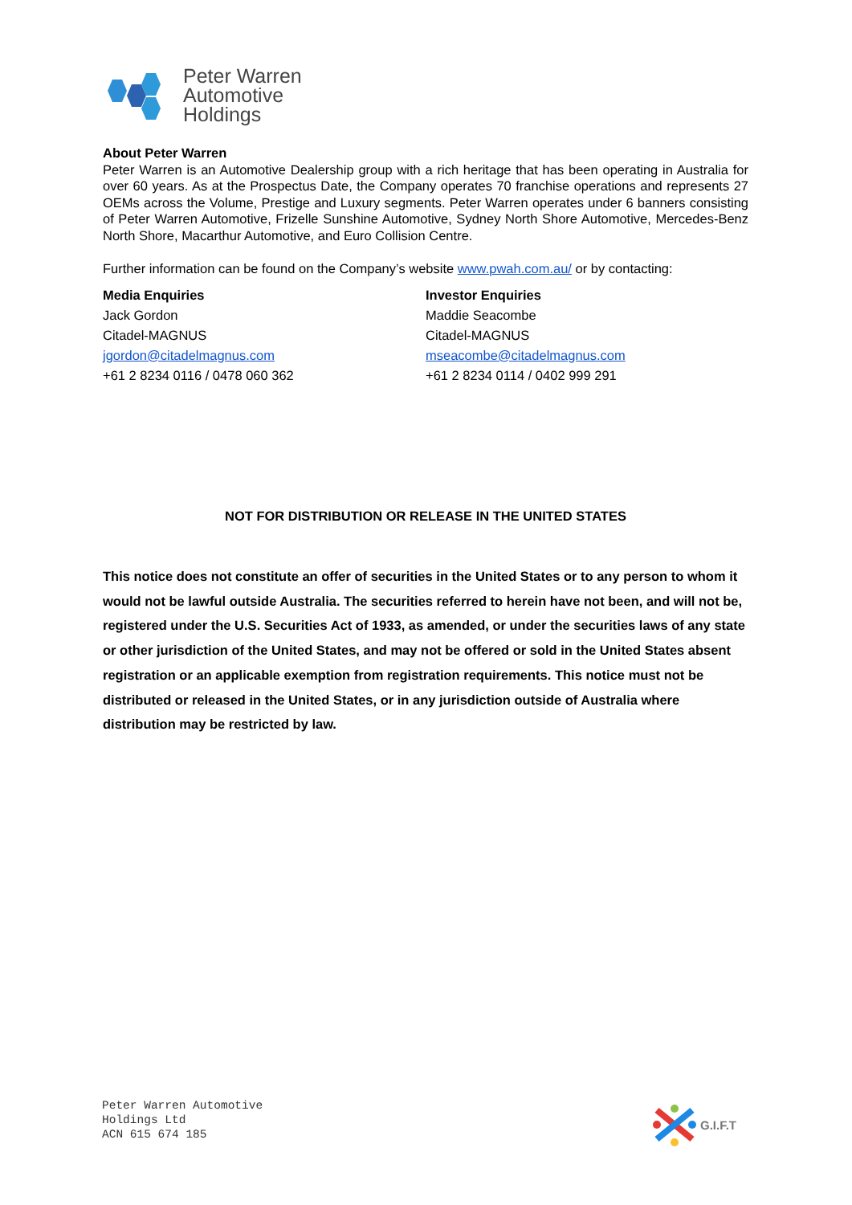Peter Warren
Automotive
Holdings
About Peter Warren
Peter Warren is an Automotive Dealership group with a rich heritage that has been operating in Australia for over 60 years. As at the Prospectus Date, the Company operates 70 franchise operations and represents 27 OEMs across the Volume, Prestige and Luxury segments. Peter Warren operates under 6 banners consisting of Peter Warren Automotive, Frizelle Sunshine Automotive, Sydney North Shore Automotive, Mercedes-Benz North Shore, Macarthur Automotive, and Euro Collision Centre.
Further information can be found on the Company’s website www.pwah.com.au/ or by contacting:
Media Enquiries
Jack Gordon
Citadel-MAGNUS
jgordon@citadelmagnus.com
+61 2 8234 0116 / 0478 060 362
Investor Enquiries
Maddie Seacombe
Citadel-MAGNUS
mseacombe@citadelmagnus.com
+61 2 8234 0114 / 0402 999 291
NOT FOR DISTRIBUTION OR RELEASE IN THE UNITED STATES
This notice does not constitute an offer of securities in the United States or to any person to whom it would not be lawful outside Australia. The securities referred to herein have not been, and will not be, registered under the U.S. Securities Act of 1933, as amended, or under the securities laws of any state or other jurisdiction of the United States, and may not be offered or sold in the United States absent registration or an applicable exemption from registration requirements. This notice must not be distributed or released in the United States, or in any jurisdiction outside of Australia where distribution may be restricted by law.
Peter Warren Automotive
Holdings Ltd
ACN 615 674 185
G.I.F.T